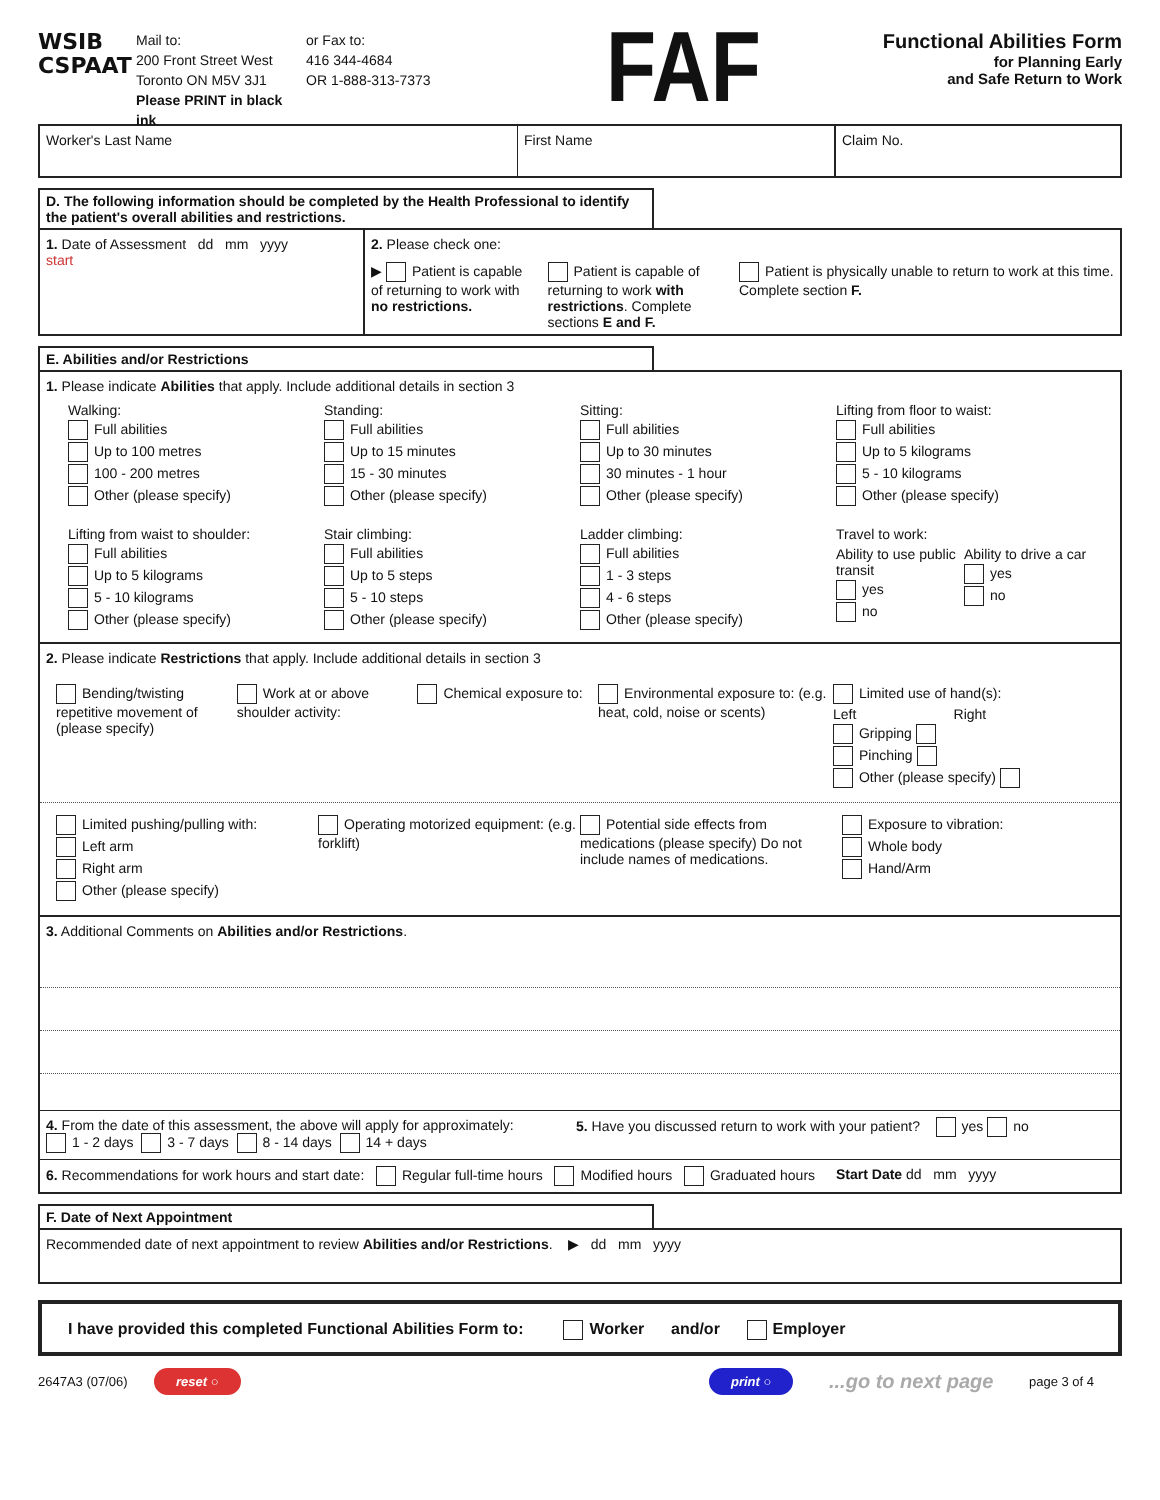WSIB
CSPAAT
Mail to:
200 Front Street West
Toronto ON M5V 3J1
Please PRINT in black ink
or Fax to:
416 344-4684
OR 1-888-313-7373
FAF
Functional Abilities Form
for Planning Early
and Safe Return to Work
Worker's Last Name First Name Claim No.
D. The following information should be completed by the Health Professional to identify the patient's overall abilities and restrictions.
1. Date of Assessment dd mm yyyy
start
2. Please check one:
▶ Patient is capable of returning to work with no restrictions.
Patient is capable of returning to work with restrictions. Complete sections E and F.
Patient is physically unable to return to work at this time. Complete section F.
E. Abilities and/or Restrictions
1. Please indicate Abilities that apply. Include additional details in section 3
Walking:
Full abilities
Up to 100 metres
100 - 200 metres
Other (please specify)
Standing:
Full abilities
Up to 15 minutes
15 - 30 minutes
Other (please specify)
Sitting:
Full abilities
Up to 30 minutes
30 minutes - 1 hour
Other (please specify)
Lifting from floor to waist:
Full abilities
Up to 5 kilograms
5 - 10 kilograms
Other (please specify)
Lifting from waist to shoulder:
Full abilities
Up to 5 kilograms
5 - 10 kilograms
Other (please specify)
Stair climbing:
Full abilities
Up to 5 steps
5 - 10 steps
Other (please specify)
Ladder climbing:
Full abilities
1 - 3 steps
4 - 6 steps
Other (please specify)
Travel to work:
Ability to use public transit
yes
no
Ability to drive a car
yes
no
2. Please indicate Restrictions that apply. Include additional details in section 3
Bending/twisting repetitive movement of (please specify)
Work at or above shoulder activity:
Chemical exposure to: Environmental exposure to: (e.g. heat, cold, noise or scents)
Limited use of hand(s):
Left Right
Gripping
Pinching
Other (please specify)
Limited pushing/pulling with:
Left arm
Right arm
Other (please specify)
Operating motorized equipment: (e.g. forklift)
Potential side effects from medications (please specify) Do not include names of medications.
Exposure to vibration:
Whole body
Hand/Arm
3. Additional Comments on Abilities and/or Restrictions.
4. From the date of this assessment, the above will apply for approximately:
1 - 2 days 3 - 7 days 8 - 14 days 14 + days
5. Have you discussed return to work with your patient? yes no
6. Recommendations for work hours and start date: Regular full-time hours Modified hours Graduated hours
Start Date dd mm yyyy
F. Date of Next Appointment
Recommended date of next appointment to review Abilities and/or Restrictions. ▶ dd mm yyyy
I have provided this completed Functional Abilities Form to: Worker and/or Employer
2647A3 (07/06)
reset ○ print ○
...go to next page
page 3 of 4